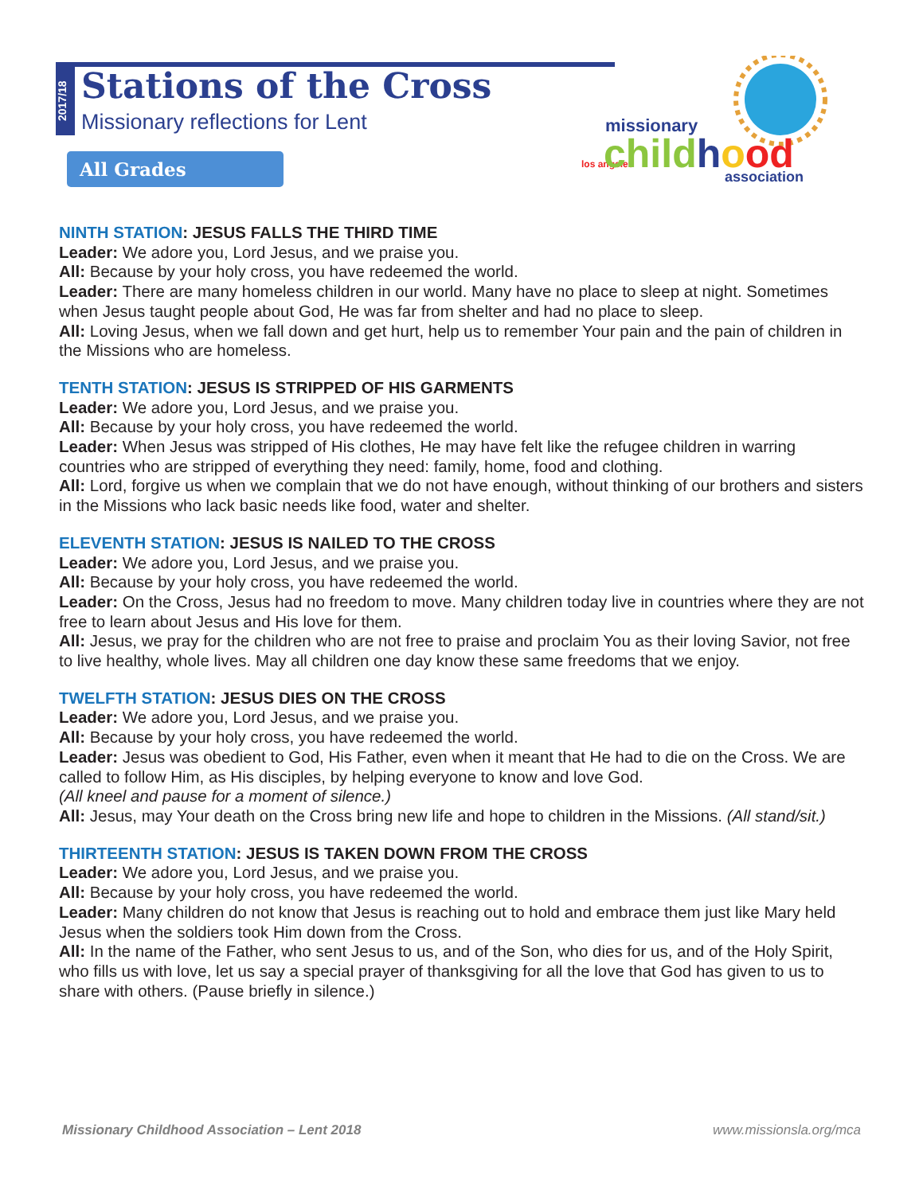2017/18
Stations of the Cross
Missionary reflections for Lent
All Grades
los angeles
missionary
childhood
association
NINTH STATION: JESUS FALLS THE THIRD TIME
Leader: We adore you, Lord Jesus, and we praise you.
All: Because by your holy cross, you have redeemed the world.
Leader: There are many homeless children in our world. Many have no place to sleep at night. Sometimes when Jesus taught people about God, He was far from shelter and had no place to sleep.
All: Loving Jesus, when we fall down and get hurt, help us to remember Your pain and the pain of children in the Missions who are homeless.
TENTH STATION: JESUS IS STRIPPED OF HIS GARMENTS
Leader: We adore you, Lord Jesus, and we praise you.
All: Because by your holy cross, you have redeemed the world.
Leader: When Jesus was stripped of His clothes, He may have felt like the refugee children in warring countries who are stripped of everything they need: family, home, food and clothing.
All: Lord, forgive us when we complain that we do not have enough, without thinking of our brothers and sisters in the Missions who lack basic needs like food, water and shelter.
ELEVENTH STATION: JESUS IS NAILED TO THE CROSS
Leader: We adore you, Lord Jesus, and we praise you.
All: Because by your holy cross, you have redeemed the world.
Leader: On the Cross, Jesus had no freedom to move. Many children today live in countries where they are not free to learn about Jesus and His love for them.
All: Jesus, we pray for the children who are not free to praise and proclaim You as their loving Savior, not free to live healthy, whole lives. May all children one day know these same freedoms that we enjoy.
TWELFTH STATION: JESUS DIES ON THE CROSS
Leader: We adore you, Lord Jesus, and we praise you.
All: Because by your holy cross, you have redeemed the world.
Leader: Jesus was obedient to God, His Father, even when it meant that He had to die on the Cross. We are called to follow Him, as His disciples, by helping everyone to know and love God.
(All kneel and pause for a moment of silence.)
All: Jesus, may Your death on the Cross bring new life and hope to children in the Missions. (All stand/sit.)
THIRTEENTH STATION: JESUS IS TAKEN DOWN FROM THE CROSS
Leader: We adore you, Lord Jesus, and we praise you.
All: Because by your holy cross, you have redeemed the world.
Leader: Many children do not know that Jesus is reaching out to hold and embrace them just like Mary held Jesus when the soldiers took Him down from the Cross.
All: In the name of the Father, who sent Jesus to us, and of the Son, who dies for us, and of the Holy Spirit, who fills us with love, let us say a special prayer of thanksgiving for all the love that God has given to us to share with others. (Pause briefly in silence.)
Missionary Childhood Association – Lent 2018 www.missionsla.org/mca